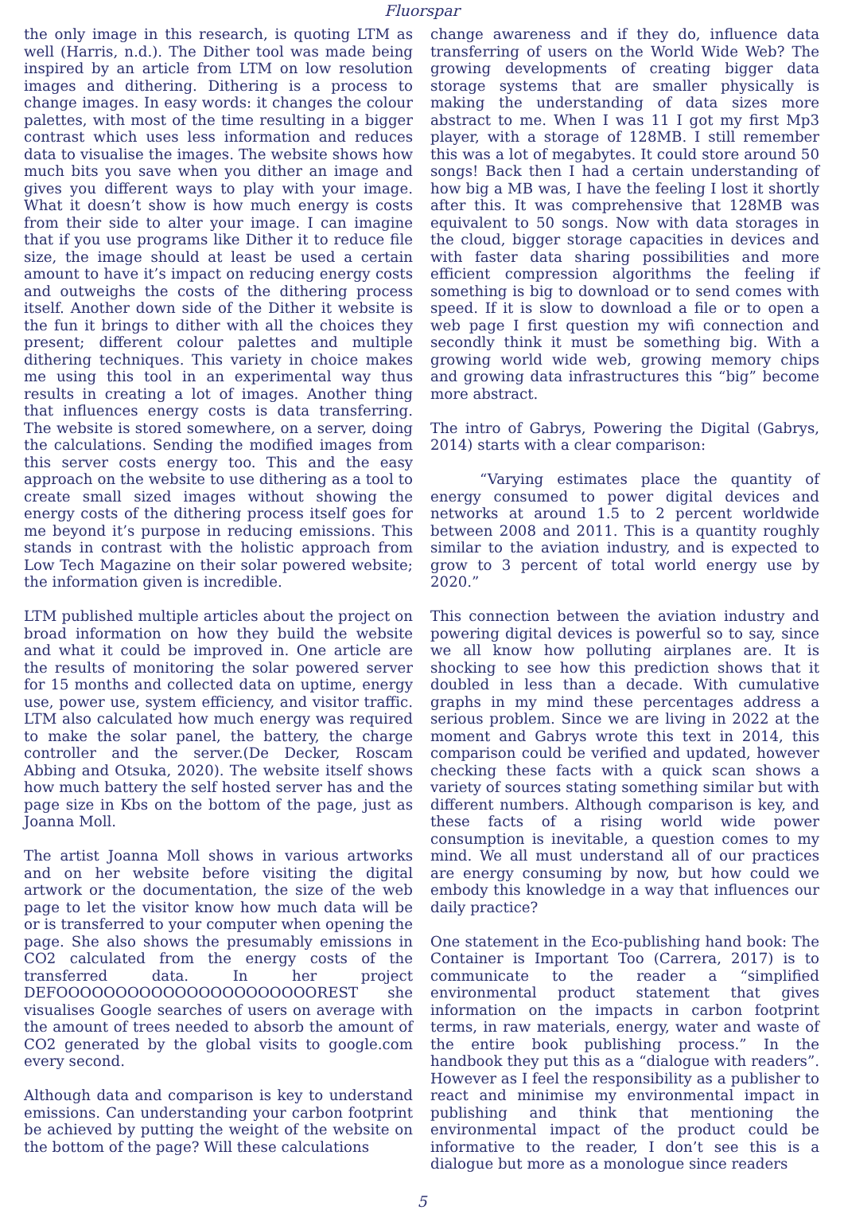Fluorspar
the only image in this research, is quoting LTM as well (Harris, n.d.). The Dither tool was made being inspired by an article from LTM on low resolution images and dithering. Dithering is a process to change images. In easy words: it changes the colour palettes, with most of the time resulting in a bigger contrast which uses less information and reduces data to visualise the images. The website shows how much bits you save when you dither an image and gives you different ways to play with your image. What it doesn’t show is how much energy is costs from their side to alter your image. I can imagine that if you use programs like Dither it to reduce file size, the image should at least be used a certain amount to have it’s impact on reducing energy costs and outweighs the costs of the dithering process itself. Another down side of the Dither it website is the fun it brings to dither with all the choices they present; different colour palettes and multiple dithering techniques. This variety in choice makes me using this tool in an experimental way thus results in creating a lot of images. Another thing that influences energy costs is data transferring. The website is stored somewhere, on a server, doing the calculations. Sending the modified images from this server costs energy too. This and the easy approach on the website to use dithering as a tool to create small sized images without showing the energy costs of the dithering process itself goes for me beyond it’s purpose in reducing emissions. This stands in contrast with the holistic approach from Low Tech Magazine on their solar powered website; the information given is incredible.
LTM published multiple articles about the project on broad information on how they build the website and what it could be improved in. One article are the results of monitoring the solar powered server for 15 months and collected data on uptime, energy use, power use, system efficiency, and visitor traffic. LTM also calculated how much energy was required to make the solar panel, the battery, the charge controller and the server.(De Decker, Roscam Abbing and Otsuka, 2020). The website itself shows how much battery the self hosted server has and the page size in Kbs on the bottom of the page, just as Joanna Moll.
The artist Joanna Moll shows in various artworks and on her website before visiting the digital artwork or the documentation, the size of the web page to let the visitor know how much data will be or is transferred to your computer when opening the page. She also shows the presumably emissions in CO2 calculated from the energy costs of the transferred data. In her project DEFOOOOOOOOOOOOOOOOOOOOOOREST she visualises Google searches of users on average with the amount of trees needed to absorb the amount of CO2 generated by the global visits to google.com every second.
Although data and comparison is key to understand emissions. Can understanding your carbon footprint be achieved by putting the weight of the website on the bottom of the page? Will these calculations
change awareness and if they do, influence data transferring of users on the World Wide Web? The growing developments of creating bigger data storage systems that are smaller physically is making the understanding of data sizes more abstract to me. When I was 11 I got my first Mp3 player, with a storage of 128MB. I still remember this was a lot of megabytes. It could store around 50 songs! Back then I had a certain understanding of how big a MB was, I have the feeling I lost it shortly after this. It was comprehensive that 128MB was equivalent to 50 songs. Now with data storages in the cloud, bigger storage capacities in devices and with faster data sharing possibilities and more efficient compression algorithms the feeling if something is big to download or to send comes with speed. If it is slow to download a file or to open a web page I first question my wifi connection and secondly think it must be something big. With a growing world wide web, growing memory chips and growing data infrastructures this “big” become more abstract.
The intro of Gabrys, Powering the Digital (Gabrys, 2014) starts with a clear comparison:
“Varying estimates place the quantity of energy consumed to power digital devices and networks at around 1.5 to 2 percent worldwide between 2008 and 2011. This is a quantity roughly similar to the aviation industry, and is expected to grow to 3 percent of total world energy use by 2020.”
This connection between the aviation industry and powering digital devices is powerful so to say, since we all know how polluting airplanes are. It is shocking to see how this prediction shows that it doubled in less than a decade. With cumulative graphs in my mind these percentages address a serious problem. Since we are living in 2022 at the moment and Gabrys wrote this text in 2014, this comparison could be verified and updated, however checking these facts with a quick scan shows a variety of sources stating something similar but with different numbers. Although comparison is key, and these facts of a rising world wide power consumption is inevitable, a question comes to my mind. We all must understand all of our practices are energy consuming by now, but how could we embody this knowledge in a way that influences our daily practice?
One statement in the Eco-publishing hand book: The Container is Important Too (Carrera, 2017) is to communicate to the reader a “simplified environmental product statement that gives information on the impacts in carbon footprint terms, in raw materials, energy, water and waste of the entire book publishing process.” In the handbook they put this as a “dialogue with readers”. However as I feel the responsibility as a publisher to react and minimise my environmental impact in publishing and think that mentioning the environmental impact of the product could be informative to the reader, I don’t see this is a dialogue but more as a monologue since readers
5